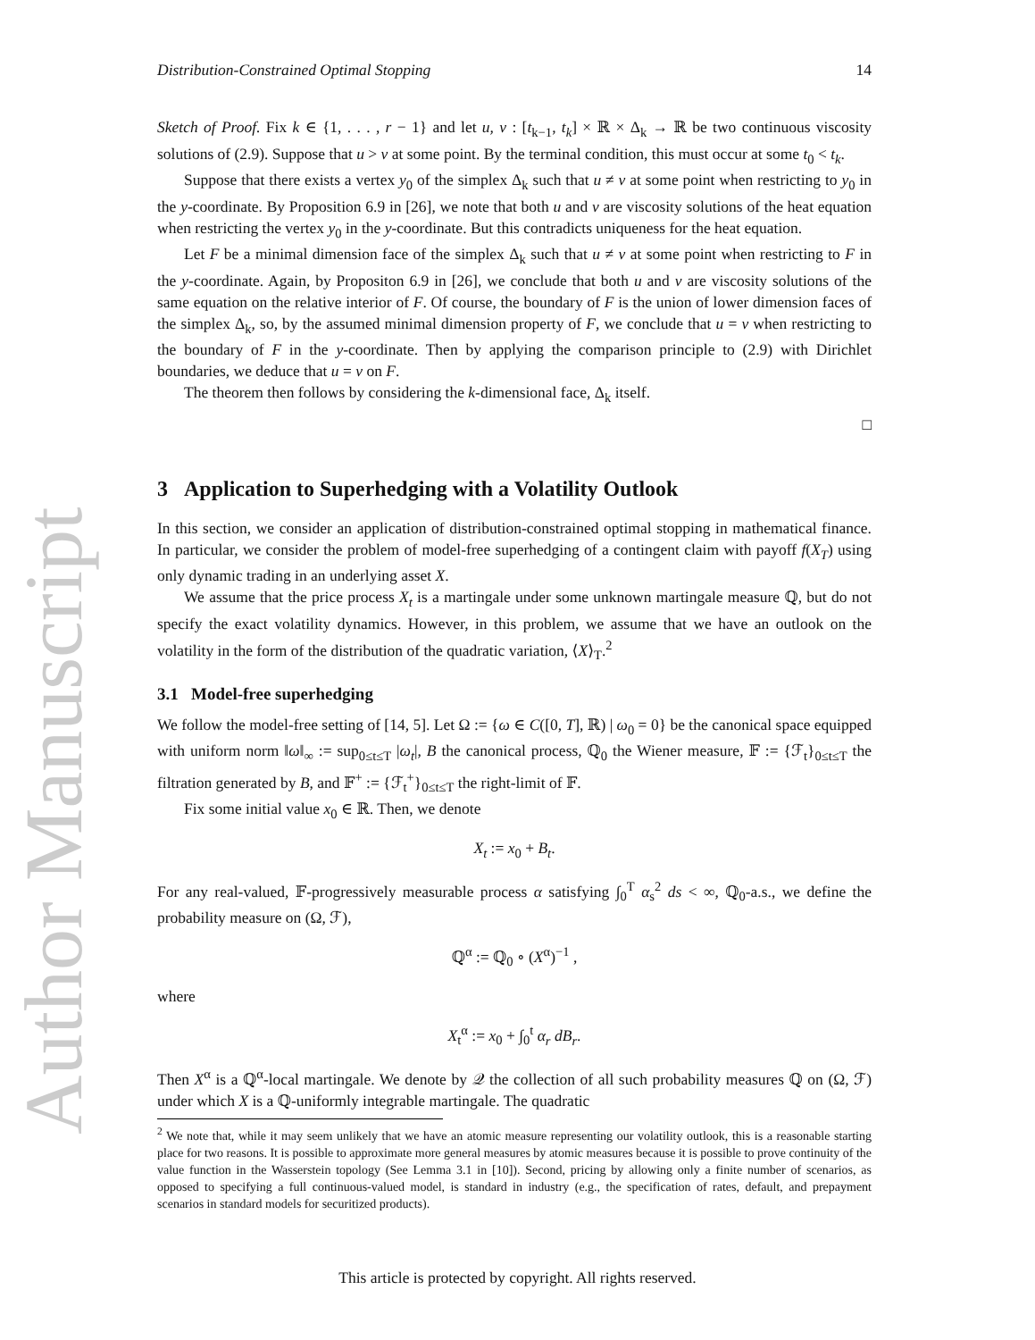Author Manuscript
Distribution-Constrained Optimal Stopping 14
Sketch of Proof. Fix k ∈ {1, . . . , r − 1} and let u, v : [t<sub>k−1</sub>, t<sub>k</sub>] × ℝ × Δ<sub>k</sub> → ℝ be two continuous viscosity solutions of (2.9). Suppose that u > v at some point. By the terminal condition, this must occur at some t<sub>0</sub> < t<sub>k</sub>.
Suppose that there exists a vertex y<sub>0</sub> of the simplex Δ<sub>k</sub> such that u ≠ v at some point when restricting to y<sub>0</sub> in the y-coordinate. By Proposition 6.9 in [26], we note that both u and v are viscosity solutions of the heat equation when restricting the vertex y<sub>0</sub> in the y-coordinate. But this contradicts uniqueness for the heat equation.
Let F be a minimal dimension face of the simplex Δ<sub>k</sub> such that u ≠ v at some point when restricting to F in the y-coordinate. Again, by Propositon 6.9 in [26], we conclude that both u and v are viscosity solutions of the same equation on the relative interior of F. Of course, the boundary of F is the union of lower dimension faces of the simplex Δ<sub>k</sub>, so, by the assumed minimal dimension property of F, we conclude that u = v when restricting to the boundary of F in the y-coordinate. Then by applying the comparison principle to (2.9) with Dirichlet boundaries, we deduce that u = v on F.
The theorem then follows by considering the k-dimensional face, Δ<sub>k</sub> itself.
□
3 Application to Superhedging with a Volatility Outlook
In this section, we consider an application of distribution-constrained optimal stopping in mathematical finance. In particular, we consider the problem of model-free superhedging of a contingent claim with payoff f(X<sub>T</sub>) using only dynamic trading in an underlying asset X.
We assume that the price process X<sub>t</sub> is a martingale under some unknown martingale measure ℚ, but do not specify the exact volatility dynamics. However, in this problem, we assume that we have an outlook on the volatility in the form of the distribution of the quadratic variation, ⟨X⟩<sub>T</sub>.<sup>2</sup>
3.1 Model-free superhedging
We follow the model-free setting of [14, 5]. Let Ω := {ω ∈ C([0, T], ℝ) | ω<sub>0</sub> = 0} be the canonical space equipped with uniform norm ‖ω‖<sub>∞</sub> := sup<sub>0≤t≤T</sub> |ω<sub>t</sub>|, B the canonical process, ℚ<sub>0</sub> the Wiener measure, 𝔽 := {ℱ<sub>t</sub>}<sub>0≤t≤T</sub> the filtration generated by B, and 𝔽<sup>+</sup> := {ℱ<sub>t</sub><sup>+</sup>}<sub>0≤t≤T</sub> the right-limit of 𝔽.
Fix some initial value x<sub>0</sub> ∈ ℝ. Then, we denote
X<sub>t</sub> := x<sub>0</sub> + B<sub>t</sub>.
For any real-valued, 𝔽-progressively measurable process α satisfying ∫<sub>0</sub><sup>T</sup> α<sub>s</sub><sup>2</sup> ds < ∞, ℚ<sub>0</sub>-a.s., we define the probability measure on (Ω, ℱ),
ℚ<sup>α</sup> := ℚ<sub>0</sub> ∘ (X<sup>α</sup>)<sup>−1</sup> ,
where
X<sub>t</sub><sup>α</sup> := x<sub>0</sub> + ∫<sub>0</sub><sup>t</sup> α<sub>r</sub> dB<sub>r</sub>.
Then X<sup>α</sup> is a ℚ<sup>α</sup>-local martingale. We denote by 𝒬 the collection of all such probability measures ℚ on (Ω, ℱ) under which X is a ℚ-uniformly integrable martingale. The quadratic
<sup>2</sup> We note that, while it may seem unlikely that we have an atomic measure representing our volatility outlook, this is a reasonable starting place for two reasons. It is possible to approximate more general measures by atomic measures because it is possible to prove continuity of the value function in the Wasserstein topology (See Lemma 3.1 in [10]). Second, pricing by allowing only a finite number of scenarios, as opposed to specifying a full continuous-valued model, is standard in industry (e.g., the specification of rates, default, and prepayment scenarios in standard models for securitized products).
This article is protected by copyright. All rights reserved.